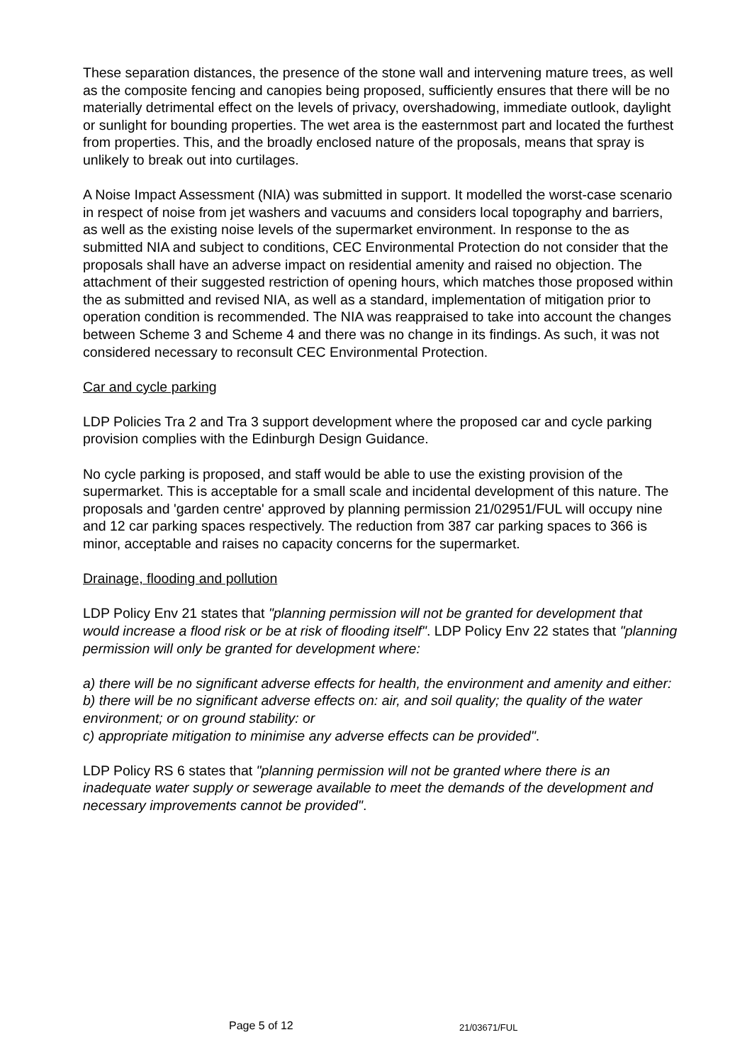These separation distances, the presence of the stone wall and intervening mature trees, as well as the composite fencing and canopies being proposed, sufficiently ensures that there will be no materially detrimental effect on the levels of privacy, overshadowing, immediate outlook, daylight or sunlight for bounding properties. The wet area is the easternmost part and located the furthest from properties. This, and the broadly enclosed nature of the proposals, means that spray is unlikely to break out into curtilages.
A Noise Impact Assessment (NIA) was submitted in support. It modelled the worst-case scenario in respect of noise from jet washers and vacuums and considers local topography and barriers, as well as the existing noise levels of the supermarket environment. In response to the as submitted NIA and subject to conditions, CEC Environmental Protection do not consider that the proposals shall have an adverse impact on residential amenity and raised no objection. The attachment of their suggested restriction of opening hours, which matches those proposed within the as submitted and revised NIA, as well as a standard, implementation of mitigation prior to operation condition is recommended. The NIA was reappraised to take into account the changes between Scheme 3 and Scheme 4 and there was no change in its findings. As such, it was not considered necessary to reconsult CEC Environmental Protection.
Car and cycle parking
LDP Policies Tra 2 and Tra 3 support development where the proposed car and cycle parking provision complies with the Edinburgh Design Guidance.
No cycle parking is proposed, and staff would be able to use the existing provision of the supermarket. This is acceptable for a small scale and incidental development of this nature. The proposals and 'garden centre' approved by planning permission 21/02951/FUL will occupy nine and 12 car parking spaces respectively. The reduction from 387 car parking spaces to 366 is minor, acceptable and raises no capacity concerns for the supermarket.
Drainage, flooding and pollution
LDP Policy Env 21 states that "planning permission will not be granted for development that would increase a flood risk or be at risk of flooding itself". LDP Policy Env 22 states that "planning permission will only be granted for development where:
a) there will be no significant adverse effects for health, the environment and amenity and either:
b) there will be no significant adverse effects on: air, and soil quality; the quality of the water environment; or on ground stability: or
c) appropriate mitigation to minimise any adverse effects can be provided".
LDP Policy RS 6 states that "planning permission will not be granted where there is an inadequate water supply or sewerage available to meet the demands of the development and necessary improvements cannot be provided".
Page 5 of 12 21/03671/FUL